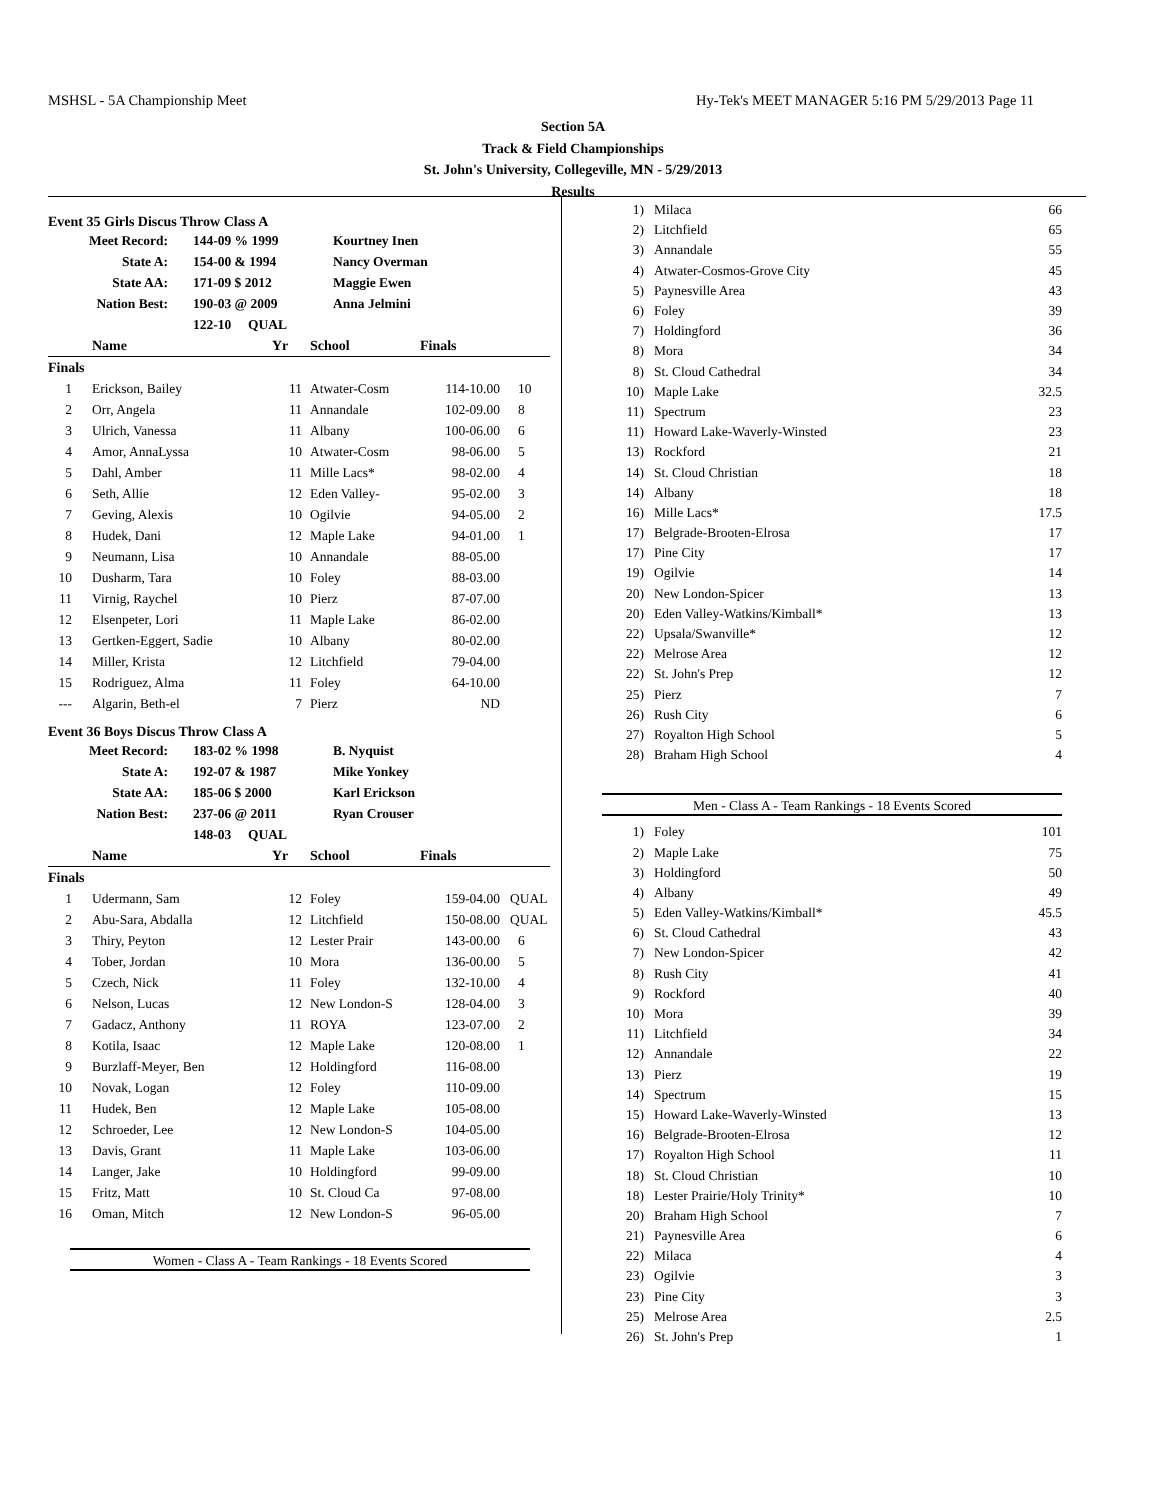MSHSL - 5A Championship Meet Hy-Tek's MEET MANAGER 5:16 PM 5/29/2013 Page 11
Section 5A
Track & Field Championships
St. John's University, Collegeville, MN - 5/29/2013
Results
Event 35 Girls Discus Throw Class A
| Meet Record: | 144-09 % 1999 | Kourtney Inen |
| State A: | 154-00 & 1994 | Nancy Overman |
| State AA: | 171-09 $ 2012 | Maggie Ewen |
| Nation Best: | 190-03 @ 2009 | Anna Jelmini |
| | 122-10 QUAL | |
| | Name | Yr | School | Finals | |
| --- | --- | --- | --- | --- | --- |
| Finals | | | | | |
| 1 | Erickson, Bailey | 11 | Atwater-Cosm | 114-10.00 | 10 |
| 2 | Orr, Angela | 11 | Annandale | 102-09.00 | 8 |
| 3 | Ulrich, Vanessa | 11 | Albany | 100-06.00 | 6 |
| 4 | Amor, AnnaLyssa | 10 | Atwater-Cosm | 98-06.00 | 5 |
| 5 | Dahl, Amber | 11 | Mille Lacs* | 98-02.00 | 4 |
| 6 | Seth, Allie | 12 | Eden Valley- | 95-02.00 | 3 |
| 7 | Geving, Alexis | 10 | Ogilvie | 94-05.00 | 2 |
| 8 | Hudek, Dani | 12 | Maple Lake | 94-01.00 | 1 |
| 9 | Neumann, Lisa | 10 | Annandale | 88-05.00 | |
| 10 | Dusharm, Tara | 10 | Foley | 88-03.00 | |
| 11 | Virnig, Raychel | 10 | Pierz | 87-07.00 | |
| 12 | Elsenpeter, Lori | 11 | Maple Lake | 86-02.00 | |
| 13 | Gertken-Eggert, Sadie | 10 | Albany | 80-02.00 | |
| 14 | Miller, Krista | 12 | Litchfield | 79-04.00 | |
| 15 | Rodriguez, Alma | 11 | Foley | 64-10.00 | |
| --- | Algarin, Beth-el | 7 | Pierz | ND | |
Event 36 Boys Discus Throw Class A
| Meet Record: | 183-02 % 1998 | B. Nyquist |
| State A: | 192-07 & 1987 | Mike Yonkey |
| State AA: | 185-06 $ 2000 | Karl Erickson |
| Nation Best: | 237-06 @ 2011 | Ryan Crouser |
| | 148-03 QUAL | |
| | Name | Yr | School | Finals | |
| --- | --- | --- | --- | --- | --- |
| Finals | | | | | |
| 1 | Udermann, Sam | 12 | Foley | 159-04.00 | QUAL |
| 2 | Abu-Sara, Abdalla | 12 | Litchfield | 150-08.00 | QUAL |
| 3 | Thiry, Peyton | 12 | Lester Prair | 143-00.00 | 6 |
| 4 | Tober, Jordan | 10 | Mora | 136-00.00 | 5 |
| 5 | Czech, Nick | 11 | Foley | 132-10.00 | 4 |
| 6 | Nelson, Lucas | 12 | New London-S | 128-04.00 | 3 |
| 7 | Gadacz, Anthony | 11 | ROYA | 123-07.00 | 2 |
| 8 | Kotila, Isaac | 12 | Maple Lake | 120-08.00 | 1 |
| 9 | Burzlaff-Meyer, Ben | 12 | Holdingford | 116-08.00 | |
| 10 | Novak, Logan | 12 | Foley | 110-09.00 | |
| 11 | Hudek, Ben | 12 | Maple Lake | 105-08.00 | |
| 12 | Schroeder, Lee | 12 | New London-S | 104-05.00 | |
| 13 | Davis, Grant | 11 | Maple Lake | 103-06.00 | |
| 14 | Langer, Jake | 10 | Holdingford | 99-09.00 | |
| 15 | Fritz, Matt | 10 | St. Cloud Ca | 97-08.00 | |
| 16 | Oman, Mitch | 12 | New London-S | 96-05.00 | |
Women - Class A - Team Rankings - 18 Events Scored
| 1) | Milaca | 66 |
| 2) | Litchfield | 65 |
| 3) | Annandale | 55 |
| 4) | Atwater-Cosmos-Grove City | 45 |
| 5) | Paynesville Area | 43 |
| 6) | Foley | 39 |
| 7) | Holdingford | 36 |
| 8) | Mora | 34 |
| 8) | St. Cloud Cathedral | 34 |
| 10) | Maple Lake | 32.5 |
| 11) | Spectrum | 23 |
| 11) | Howard Lake-Waverly-Winsted | 23 |
| 13) | Rockford | 21 |
| 14) | St. Cloud Christian | 18 |
| 14) | Albany | 18 |
| 16) | Mille Lacs* | 17.5 |
| 17) | Belgrade-Brooten-Elrosa | 17 |
| 17) | Pine City | 17 |
| 19) | Ogilvie | 14 |
| 20) | New London-Spicer | 13 |
| 20) | Eden Valley-Watkins/Kimball* | 13 |
| 22) | Upsala/Swanville* | 12 |
| 22) | Melrose Area | 12 |
| 22) | St. John's Prep | 12 |
| 25) | Pierz | 7 |
| 26) | Rush City | 6 |
| 27) | Royalton High School | 5 |
| 28) | Braham High School | 4 |
Men - Class A - Team Rankings - 18 Events Scored
| 1) | Foley | 101 |
| 2) | Maple Lake | 75 |
| 3) | Holdingford | 50 |
| 4) | Albany | 49 |
| 5) | Eden Valley-Watkins/Kimball* | 45.5 |
| 6) | St. Cloud Cathedral | 43 |
| 7) | New London-Spicer | 42 |
| 8) | Rush City | 41 |
| 9) | Rockford | 40 |
| 10) | Mora | 39 |
| 11) | Litchfield | 34 |
| 12) | Annandale | 22 |
| 13) | Pierz | 19 |
| 14) | Spectrum | 15 |
| 15) | Howard Lake-Waverly-Winsted | 13 |
| 16) | Belgrade-Brooten-Elrosa | 12 |
| 17) | Royalton High School | 11 |
| 18) | St. Cloud Christian | 10 |
| 18) | Lester Prairie/Holy Trinity* | 10 |
| 20) | Braham High School | 7 |
| 21) | Paynesville Area | 6 |
| 22) | Milaca | 4 |
| 23) | Ogilvie | 3 |
| 23) | Pine City | 3 |
| 25) | Melrose Area | 2.5 |
| 26) | St. John's Prep | 1 |